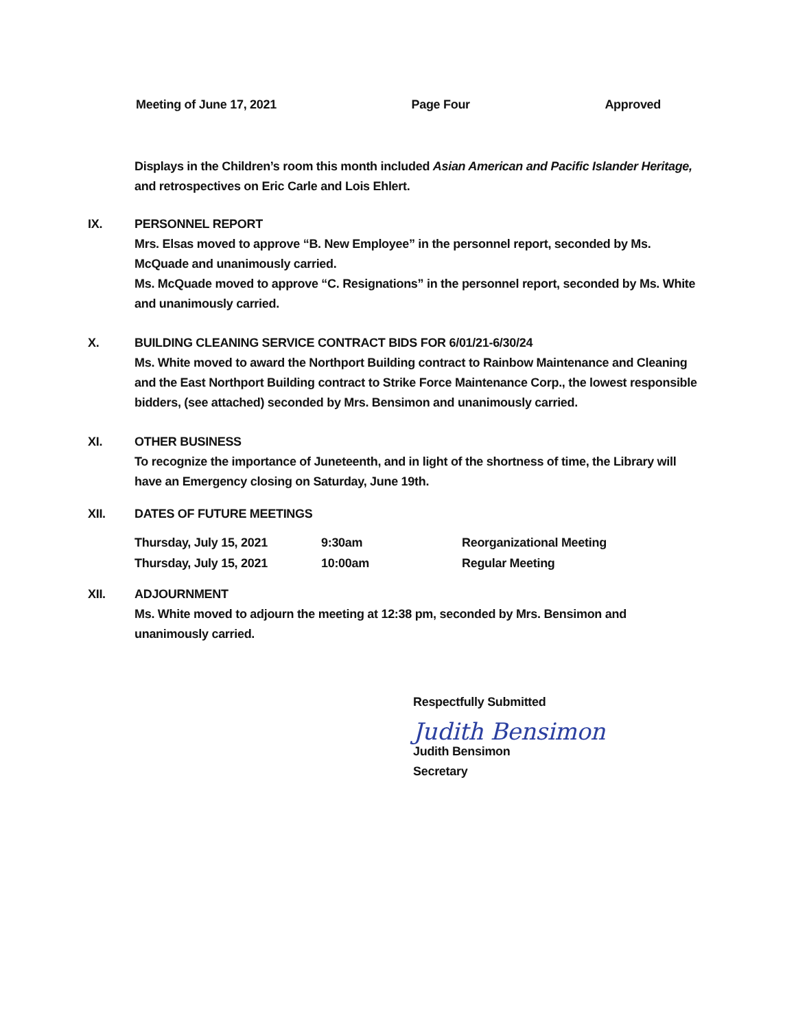Meeting of June 17, 2021 Page Four Approved
Displays in the Children’s room this month included Asian American and Pacific Islander Heritage, and retrospectives on Eric Carle and Lois Ehlert.
IX. PERSONNEL REPORT
Mrs. Elsas moved to approve “B. New Employee” in the personnel report, seconded by Ms. McQuade and unanimously carried.
Ms. McQuade moved to approve “C. Resignations” in the personnel report, seconded by Ms. White and unanimously carried.
X. BUILDING CLEANING SERVICE CONTRACT BIDS FOR 6/01/21-6/30/24
Ms. White moved to award the Northport Building contract to Rainbow Maintenance and Cleaning and the East Northport Building contract to Strike Force Maintenance Corp., the lowest responsible bidders, (see attached) seconded by Mrs. Bensimon and unanimously carried.
XI. OTHER BUSINESS
To recognize the importance of Juneteenth, and in light of the shortness of time, the Library will have an Emergency closing on Saturday, June 19th.
XII. DATES OF FUTURE MEETINGS
| Thursday, July 15, 2021 | 9:30am | Reorganizational Meeting |
| Thursday, July 15, 2021 | 10:00am | Regular Meeting |
XII. ADJOURNMENT
Ms. White moved to adjourn the meeting at 12:38 pm, seconded by Mrs. Bensimon and unanimously carried.
Respectfully Submitted
Judith Bensimon
Judith Bensimon
Secretary